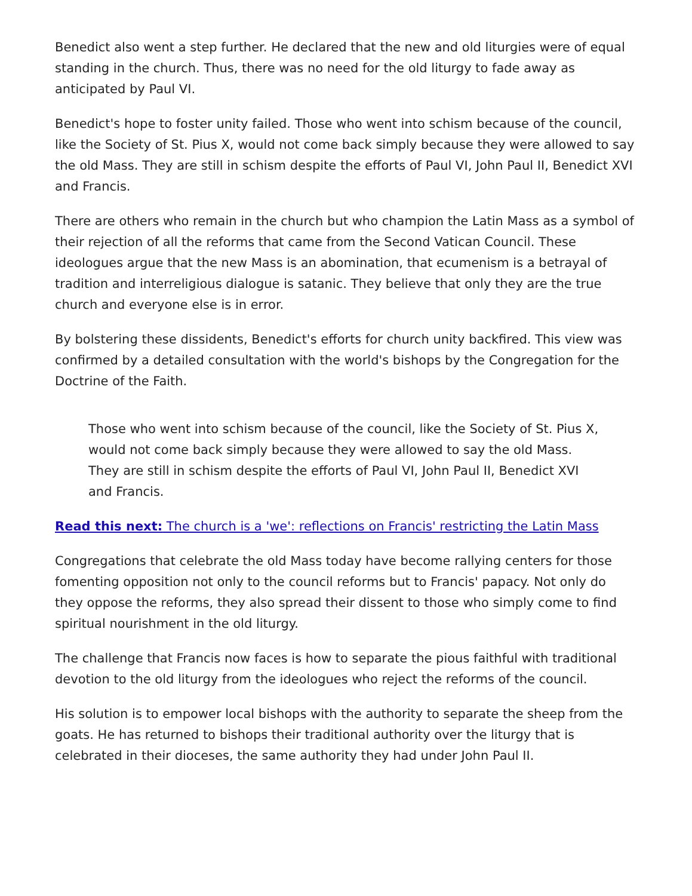Benedict also went a step further. He declared that the new and old liturgies were of equal standing in the church. Thus, there was no need for the old liturgy to fade away as anticipated by Paul VI.
Benedict's hope to foster unity failed. Those who went into schism because of the council, like the Society of St. Pius X, would not come back simply because they were allowed to say the old Mass. They are still in schism despite the efforts of Paul VI, John Paul II, Benedict XVI and Francis.
There are others who remain in the church but who champion the Latin Mass as a symbol of their rejection of all the reforms that came from the Second Vatican Council. These ideologues argue that the new Mass is an abomination, that ecumenism is a betrayal of tradition and interreligious dialogue is satanic. They believe that only they are the true church and everyone else is in error.
By bolstering these dissidents, Benedict's efforts for church unity backfired. This view was confirmed by a detailed consultation with the world's bishops by the Congregation for the Doctrine of the Faith.
Those who went into schism because of the council, like the Society of St. Pius X, would not come back simply because they were allowed to say the old Mass. They are still in schism despite the efforts of Paul VI, John Paul II, Benedict XVI and Francis.
Read this next: The church is a 'we': reflections on Francis' restricting the Latin Mass
Congregations that celebrate the old Mass today have become rallying centers for those fomenting opposition not only to the council reforms but to Francis' papacy. Not only do they oppose the reforms, they also spread their dissent to those who simply come to find spiritual nourishment in the old liturgy.
The challenge that Francis now faces is how to separate the pious faithful with traditional devotion to the old liturgy from the ideologues who reject the reforms of the council.
His solution is to empower local bishops with the authority to separate the sheep from the goats. He has returned to bishops their traditional authority over the liturgy that is celebrated in their dioceses, the same authority they had under John Paul II.